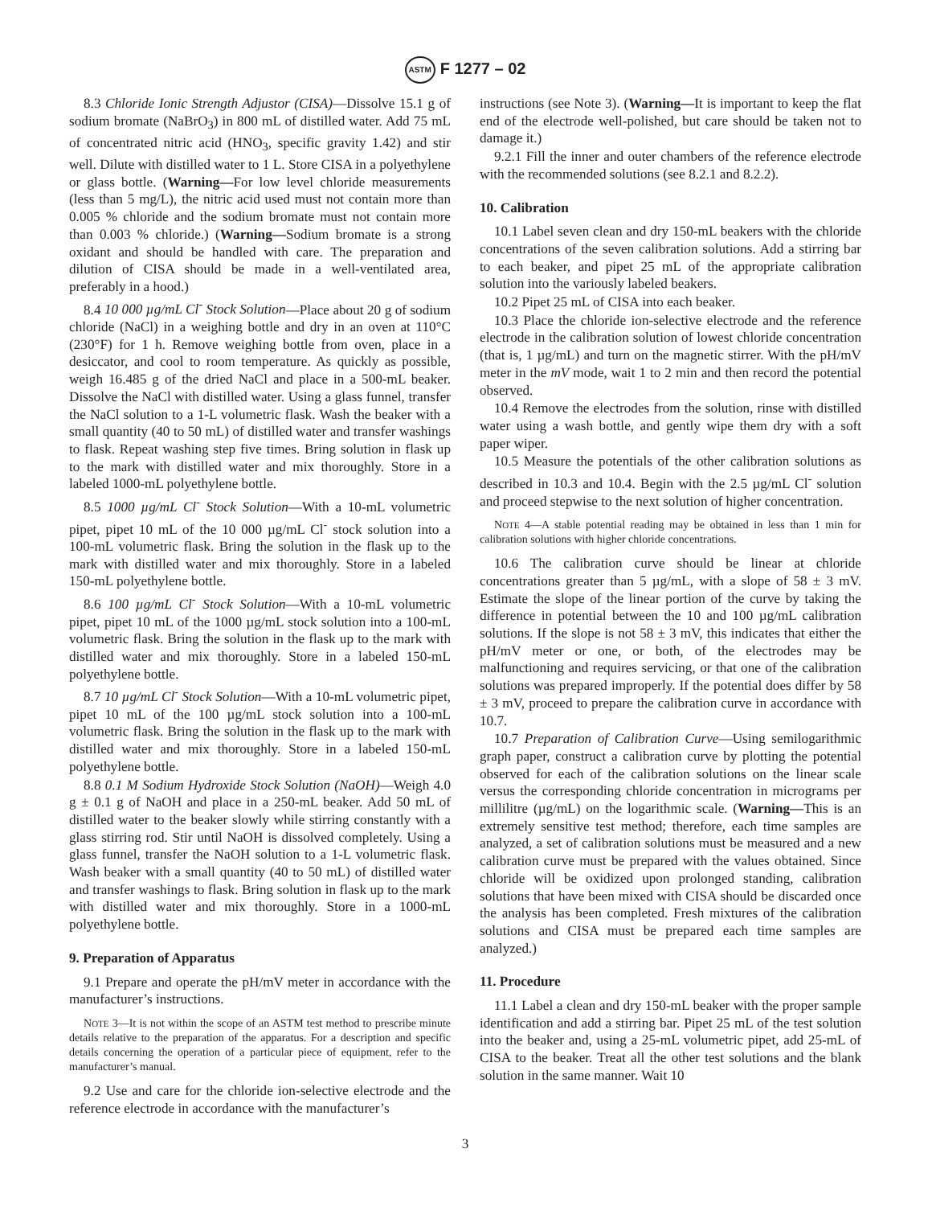ASTM F 1277 – 02
8.3 Chloride Ionic Strength Adjustor (CISA)—Dissolve 15.1 g of sodium bromate (NaBrO<sub>3</sub>) in 800 mL of distilled water. Add 75 mL of concentrated nitric acid (HNO<sub>3</sub>, specific gravity 1.42) and stir well. Dilute with distilled water to 1 L. Store CISA in a polyethylene or glass bottle. (Warning—For low level chloride measurements (less than 5 mg/L), the nitric acid used must not contain more than 0.005 % chloride and the sodium bromate must not contain more than 0.003 % chloride.) (Warning—Sodium bromate is a strong oxidant and should be handled with care. The preparation and dilution of CISA should be made in a well-ventilated area, preferably in a hood.)
8.4 10 000 µg/mL Cl<sup>-</sup> Stock Solution—Place about 20 g of sodium chloride (NaCl) in a weighing bottle and dry in an oven at 110°C (230°F) for 1 h. Remove weighing bottle from oven, place in a desiccator, and cool to room temperature. As quickly as possible, weigh 16.485 g of the dried NaCl and place in a 500-mL beaker. Dissolve the NaCl with distilled water. Using a glass funnel, transfer the NaCl solution to a 1-L volumetric flask. Wash the beaker with a small quantity (40 to 50 mL) of distilled water and transfer washings to flask. Repeat washing step five times. Bring solution in flask up to the mark with distilled water and mix thoroughly. Store in a labeled 1000-mL polyethylene bottle.
8.5 1000 µg/mL Cl<sup>-</sup> Stock Solution—With a 10-mL volumetric pipet, pipet 10 mL of the 10 000 µg/mL Cl<sup>-</sup> stock solution into a 100-mL volumetric flask. Bring the solution in the flask up to the mark with distilled water and mix thoroughly. Store in a labeled 150-mL polyethylene bottle.
8.6 100 µg/mL Cl<sup>-</sup> Stock Solution—With a 10-mL volumetric pipet, pipet 10 mL of the 1000 µg/mL stock solution into a 100-mL volumetric flask. Bring the solution in the flask up to the mark with distilled water and mix thoroughly. Store in a labeled 150-mL polyethylene bottle.
8.7 10 µg/mL Cl<sup>-</sup> Stock Solution—With a 10-mL volumetric pipet, pipet 10 mL of the 100 µg/mL stock solution into a 100-mL volumetric flask. Bring the solution in the flask up to the mark with distilled water and mix thoroughly. Store in a labeled 150-mL polyethylene bottle.
8.8 0.1 M Sodium Hydroxide Stock Solution (NaOH)—Weigh 4.0 g ± 0.1 g of NaOH and place in a 250-mL beaker. Add 50 mL of distilled water to the beaker slowly while stirring constantly with a glass stirring rod. Stir until NaOH is dissolved completely. Using a glass funnel, transfer the NaOH solution to a 1-L volumetric flask. Wash beaker with a small quantity (40 to 50 mL) of distilled water and transfer washings to flask. Bring solution in flask up to the mark with distilled water and mix thoroughly. Store in a 1000-mL polyethylene bottle.
9. Preparation of Apparatus
9.1 Prepare and operate the pH/mV meter in accordance with the manufacturer’s instructions.
NOTE 3—It is not within the scope of an ASTM test method to prescribe minute details relative to the preparation of the apparatus. For a description and specific details concerning the operation of a particular piece of equipment, refer to the manufacturer’s manual.
9.2 Use and care for the chloride ion-selective electrode and the reference electrode in accordance with the manufacturer’s
instructions (see Note 3). (Warning—It is important to keep the flat end of the electrode well-polished, but care should be taken not to damage it.)
9.2.1 Fill the inner and outer chambers of the reference electrode with the recommended solutions (see 8.2.1 and 8.2.2).
10. Calibration
10.1 Label seven clean and dry 150-mL beakers with the chloride concentrations of the seven calibration solutions. Add a stirring bar to each beaker, and pipet 25 mL of the appropriate calibration solution into the variously labeled beakers.
10.2 Pipet 25 mL of CISA into each beaker.
10.3 Place the chloride ion-selective electrode and the reference electrode in the calibration solution of lowest chloride concentration (that is, 1 µg/mL) and turn on the magnetic stirrer. With the pH/mV meter in the mV mode, wait 1 to 2 min and then record the potential observed.
10.4 Remove the electrodes from the solution, rinse with distilled water using a wash bottle, and gently wipe them dry with a soft paper wiper.
10.5 Measure the potentials of the other calibration solutions as described in 10.3 and 10.4. Begin with the 2.5 µg/mL Cl<sup>-</sup> solution and proceed stepwise to the next solution of higher concentration.
NOTE 4—A stable potential reading may be obtained in less than 1 min for calibration solutions with higher chloride concentrations.
10.6 The calibration curve should be linear at chloride concentrations greater than 5 µg/mL, with a slope of 58 ± 3 mV. Estimate the slope of the linear portion of the curve by taking the difference in potential between the 10 and 100 µg/mL calibration solutions. If the slope is not 58 ± 3 mV, this indicates that either the pH/mV meter or one, or both, of the electrodes may be malfunctioning and requires servicing, or that one of the calibration solutions was prepared improperly. If the potential does differ by 58 ± 3 mV, proceed to prepare the calibration curve in accordance with 10.7.
10.7 Preparation of Calibration Curve—Using semilogarithmic graph paper, construct a calibration curve by plotting the potential observed for each of the calibration solutions on the linear scale versus the corresponding chloride concentration in micrograms per millilitre (µg/mL) on the logarithmic scale. (Warning—This is an extremely sensitive test method; therefore, each time samples are analyzed, a set of calibration solutions must be measured and a new calibration curve must be prepared with the values obtained. Since chloride will be oxidized upon prolonged standing, calibration solutions that have been mixed with CISA should be discarded once the analysis has been completed. Fresh mixtures of the calibration solutions and CISA must be prepared each time samples are analyzed.)
11. Procedure
11.1 Label a clean and dry 150-mL beaker with the proper sample identification and add a stirring bar. Pipet 25 mL of the test solution into the beaker and, using a 25-mL volumetric pipet, add 25-mL of CISA to the beaker. Treat all the other test solutions and the blank solution in the same manner. Wait 10
3